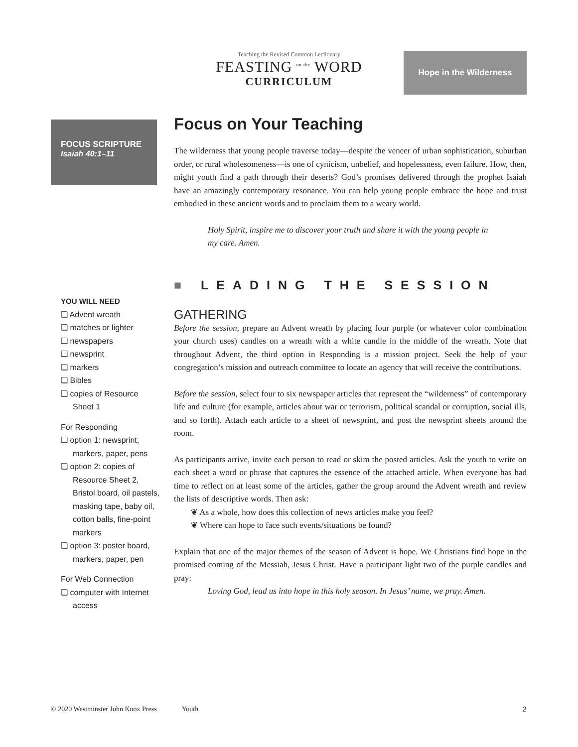Teaching the Revised Common Lectionary
FEASTING <sup>on the</sup> WORD
CURRICULUM
Hope in the Wilderness
FOCUS SCRIPTURE
Isaiah 40:1–11
YOU WILL NEED
❏ Advent wreath
❏ matches or lighter
❏ newspapers
❏ newsprint
❏ markers
❏ Bibles
❏ copies of Resource Sheet 1
For Responding
❏ option 1: newsprint, markers, paper, pens
❏ option 2: copies of Resource Sheet 2, Bristol board, oil pastels, masking tape, baby oil, cotton balls, fine-point markers
❏ option 3: poster board, markers, paper, pen
For Web Connection
❏ computer with Internet access
Focus on Your Teaching
The wilderness that young people traverse today—despite the veneer of urban sophistication, suburban order, or rural wholesomeness—is one of cynicism, unbelief, and hopelessness, even failure. How, then, might youth find a path through their deserts? God’s promises delivered through the prophet Isaiah have an amazingly contemporary resonance. You can help young people embrace the hope and trust embodied in these ancient words and to proclaim them to a weary world.
Holy Spirit, inspire me to discover your truth and share it with the young people in my care. Amen.
■ LEADING THE SESSION
GATHERING
Before the session, prepare an Advent wreath by placing four purple (or whatever color combination your church uses) candles on a wreath with a white candle in the middle of the wreath. Note that throughout Advent, the third option in Responding is a mission project. Seek the help of your congregation’s mission and outreach committee to locate an agency that will receive the contributions.
Before the session, select four to six newspaper articles that represent the “wilderness” of contemporary life and culture (for example, articles about war or terrorism, political scandal or corruption, social ills, and so forth). Attach each article to a sheet of newsprint, and post the newsprint sheets around the room.
As participants arrive, invite each person to read or skim the posted articles. Ask the youth to write on each sheet a word or phrase that captures the essence of the attached article. When everyone has had time to reflect on at least some of the articles, gather the group around the Advent wreath and review the lists of descriptive words. Then ask:
❦ As a whole, how does this collection of news articles make you feel?
❦ Where can hope to face such events/situations be found?
Explain that one of the major themes of the season of Advent is hope. We Christians find hope in the promised coming of the Messiah, Jesus Christ. Have a participant light two of the purple candles and pray:
Loving God, lead us into hope in this holy season. In Jesus’ name, we pray. Amen.
© 2020 Westminster John Knox Press Youth 2